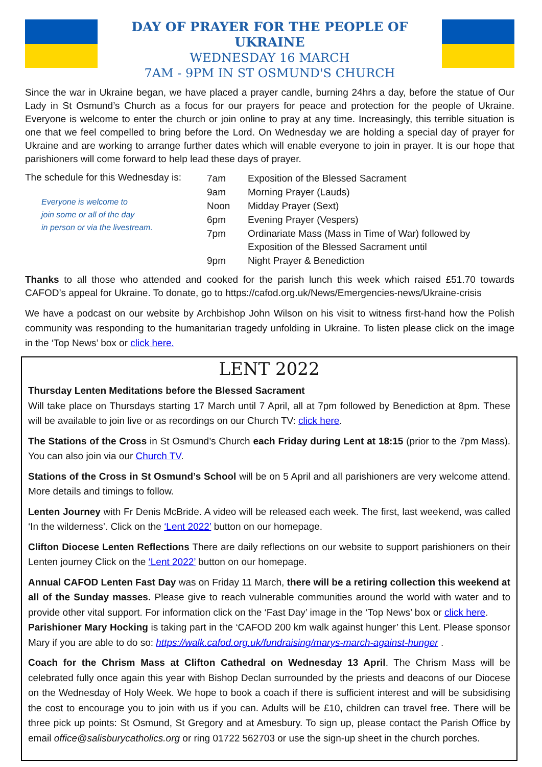DAY OF PRAYER FOR THE PEOPLE OF UKRAINE
WEDNESDAY 16 MARCH
7AM - 9PM IN ST OSMUND'S CHURCH
Since the war in Ukraine began, we have placed a prayer candle, burning 24hrs a day, before the statue of Our Lady in St Osmund’s Church as a focus for our prayers for peace and protection for the people of Ukraine. Everyone is welcome to enter the church or join online to pray at any time. Increasingly, this terrible situation is one that we feel compelled to bring before the Lord. On Wednesday we are holding a special day of prayer for Ukraine and are working to arrange further dates which will enable everyone to join in prayer. It is our hope that parishioners will come forward to help lead these days of prayer.
The schedule for this Wednesday is:
Everyone is welcome to
join some or all of the day
in person or via the livestream.
| 7am | Exposition of the Blessed Sacrament |
| 9am | Morning Prayer (Lauds) |
| Noon | Midday Prayer (Sext) |
| 6pm | Evening Prayer (Vespers) |
| 7pm | Ordinariate Mass (Mass in Time of War) followed by Exposition of the Blessed Sacrament until |
| 9pm | Night Prayer & Benediction |
Thanks to all those who attended and cooked for the parish lunch this week which raised £51.70 towards CAFOD’s appeal for Ukraine. To donate, go to https://cafod.org.uk/News/Emergencies-news/Ukraine-crisis
We have a podcast on our website by Archbishop John Wilson on his visit to witness first-hand how the Polish community was responding to the humanitarian tragedy unfolding in Ukraine. To listen please click on the image in the ‘Top News’ box or click here.
LENT 2022
Thursday Lenten Meditations before the Blessed Sacrament
Will take place on Thursdays starting 17 March until 7 April, all at 7pm followed by Benediction at 8pm. These will be available to join live or as recordings on our Church TV: click here.
The Stations of the Cross in St Osmund’s Church each Friday during Lent at 18:15 (prior to the 7pm Mass). You can also join via our Church TV.
Stations of the Cross in St Osmund’s School will be on 5 April and all parishioners are very welcome attend. More details and timings to follow.
Lenten Journey with Fr Denis McBride. A video will be released each week. The first, last weekend, was called ‘In the wilderness’. Click on the ‘Lent 2022’ button on our homepage.
Clifton Diocese Lenten Reflections There are daily reflections on our website to support parishioners on their Lenten journey Click on the ‘Lent 2022’ button on our homepage.
Annual CAFOD Lenten Fast Day was on Friday 11 March, there will be a retiring collection this weekend at all of the Sunday masses. Please give to reach vulnerable communities around the world with water and to provide other vital support. For information click on the ‘Fast Day’ image in the ‘Top News’ box or click here.
Parishioner Mary Hocking is taking part in the ‘CAFOD 200 km walk against hunger’ this Lent. Please sponsor Mary if you are able to do so: https://walk.cafod.org.uk/fundraising/marys-march-against-hunger .
Coach for the Chrism Mass at Clifton Cathedral on Wednesday 13 April. The Chrism Mass will be celebrated fully once again this year with Bishop Declan surrounded by the priests and deacons of our Diocese on the Wednesday of Holy Week. We hope to book a coach if there is sufficient interest and will be subsidising the cost to encourage you to join with us if you can. Adults will be £10, children can travel free. There will be three pick up points: St Osmund, St Gregory and at Amesbury. To sign up, please contact the Parish Office by email office@salisburycatholics.org or ring 01722 562703 or use the sign-up sheet in the church porches.